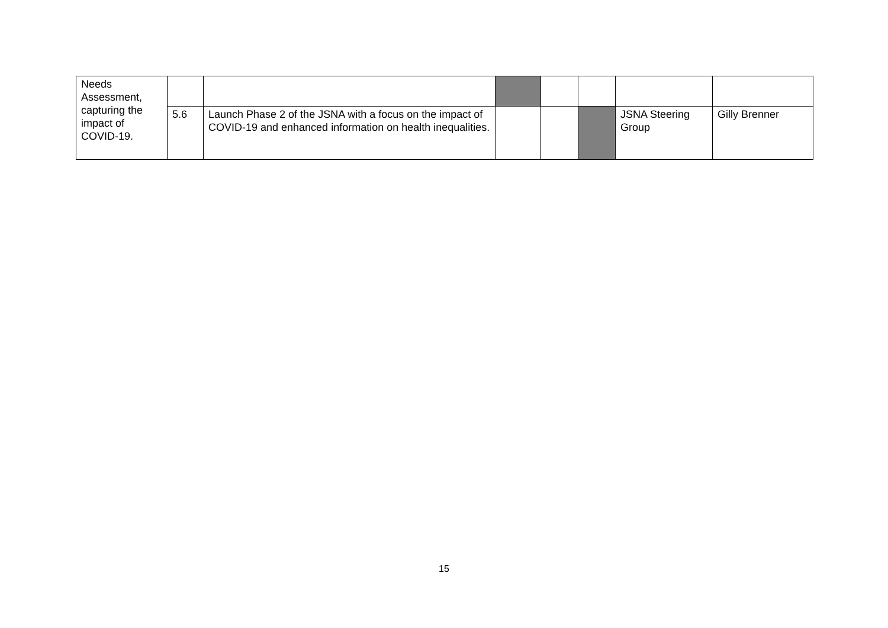| Needs Assessment, capturing the impact of COVID-19. | | | | | | | |
| | 5.6 | Launch Phase 2 of the JSNA with a focus on the impact of COVID-19 and enhanced information on health inequalities. | | | | JSNA Steering Group | Gilly Brenner |
15